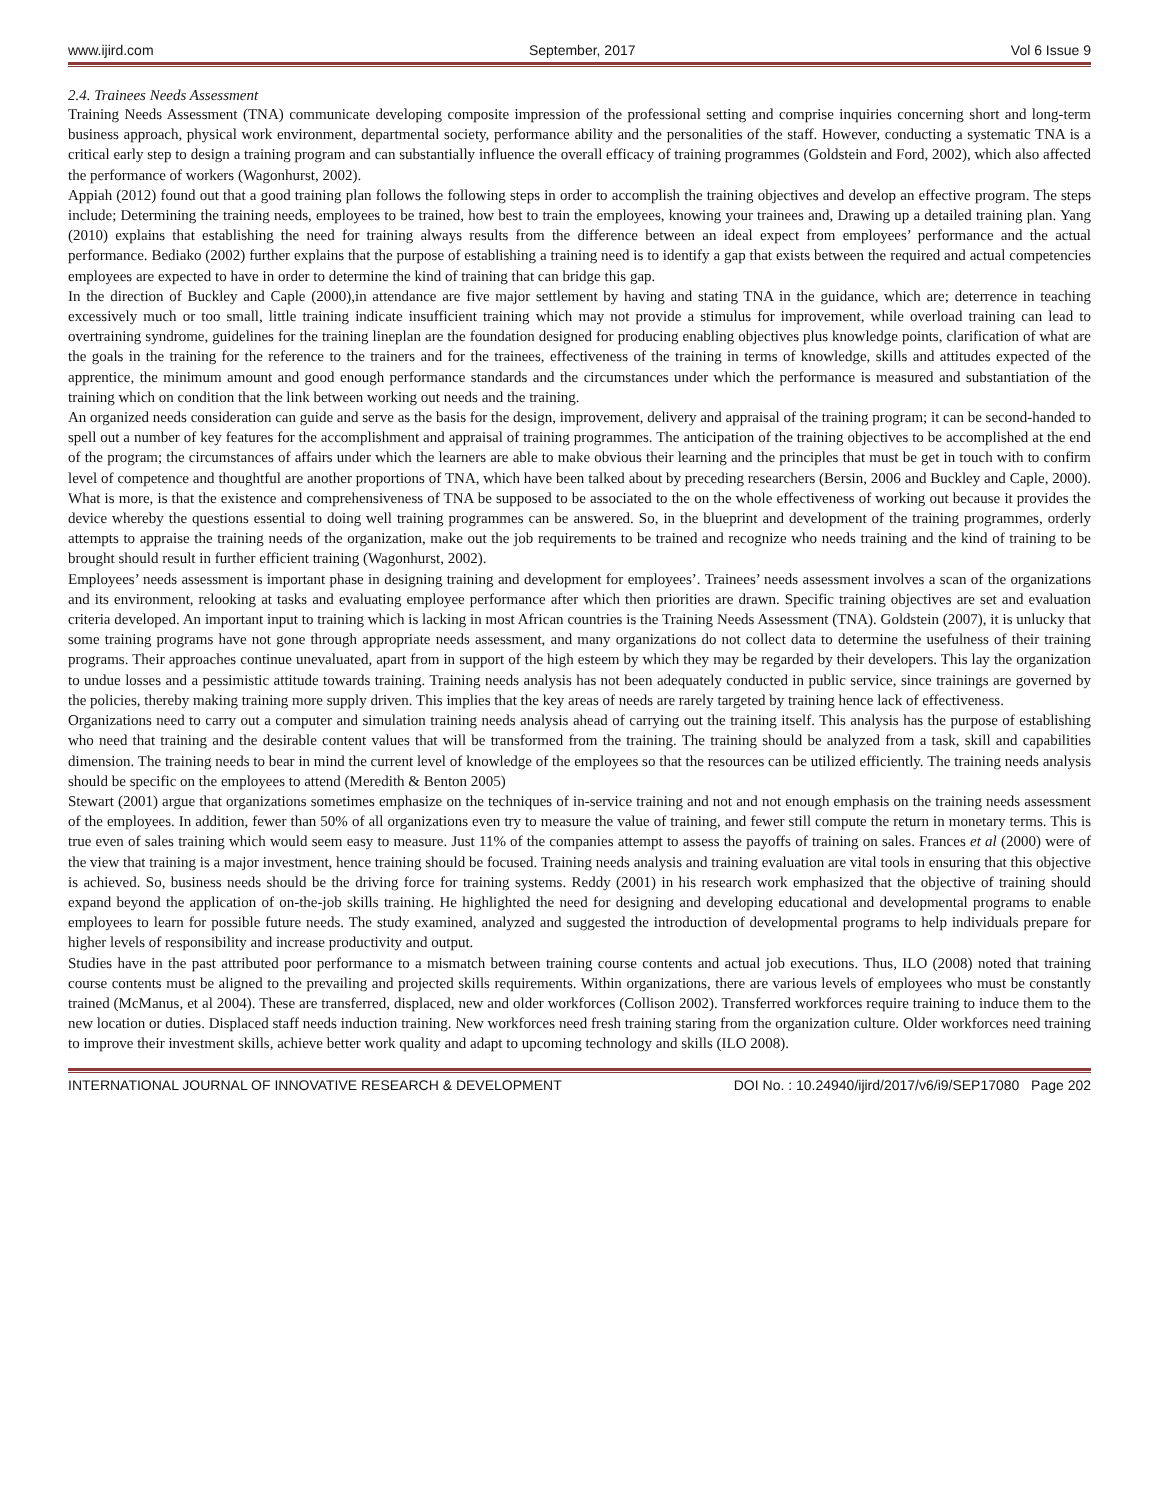www.ijird.com September, 2017 Vol 6 Issue 9
2.4. Trainees Needs Assessment
Training Needs Assessment (TNA) communicate developing composite impression of the professional setting and comprise inquiries concerning short and long-term business approach, physical work environment, departmental society, performance ability and the personalities of the staff. However, conducting a systematic TNA is a critical early step to design a training program and can substantially influence the overall efficacy of training programmes (Goldstein and Ford, 2002), which also affected the performance of workers (Wagonhurst, 2002).
Appiah (2012) found out that a good training plan follows the following steps in order to accomplish the training objectives and develop an effective program. The steps include; Determining the training needs, employees to be trained, how best to train the employees, knowing your trainees and, Drawing up a detailed training plan. Yang (2010) explains that establishing the need for training always results from the difference between an ideal expect from employees’ performance and the actual performance. Bediako (2002) further explains that the purpose of establishing a training need is to identify a gap that exists between the required and actual competencies employees are expected to have in order to determine the kind of training that can bridge this gap.
In the direction of Buckley and Caple (2000),in attendance are five major settlement by having and stating TNA in the guidance, which are; deterrence in teaching excessively much or too small, little training indicate insufficient training which may not provide a stimulus for improvement, while overload training can lead to overtraining syndrome, guidelines for the training lineplan are the foundation designed for producing enabling objectives plus knowledge points, clarification of what are the goals in the training for the reference to the trainers and for the trainees, effectiveness of the training in terms of knowledge, skills and attitudes expected of the apprentice, the minimum amount and good enough performance standards and the circumstances under which the performance is measured and substantiation of the training which on condition that the link between working out needs and the training.
An organized needs consideration can guide and serve as the basis for the design, improvement, delivery and appraisal of the training program; it can be second-handed to spell out a number of key features for the accomplishment and appraisal of training programmes. The anticipation of the training objectives to be accomplished at the end of the program; the circumstances of affairs under which the learners are able to make obvious their learning and the principles that must be get in touch with to confirm level of competence and thoughtful are another proportions of TNA, which have been talked about by preceding researchers (Bersin, 2006 and Buckley and Caple, 2000). What is more, is that the existence and comprehensiveness of TNA be supposed to be associated to the on the whole effectiveness of working out because it provides the device whereby the questions essential to doing well training programmes can be answered. So, in the blueprint and development of the training programmes, orderly attempts to appraise the training needs of the organization, make out the job requirements to be trained and recognize who needs training and the kind of training to be brought should result in further efficient training (Wagonhurst, 2002).
Employees’ needs assessment is important phase in designing training and development for employees’. Trainees’ needs assessment involves a scan of the organizations and its environment, relooking at tasks and evaluating employee performance after which then priorities are drawn. Specific training objectives are set and evaluation criteria developed. An important input to training which is lacking in most African countries is the Training Needs Assessment (TNA). Goldstein (2007), it is unlucky that some training programs have not gone through appropriate needs assessment, and many organizations do not collect data to determine the usefulness of their training programs. Their approaches continue unevaluated, apart from in support of the high esteem by which they may be regarded by their developers. This lay the organization to undue losses and a pessimistic attitude towards training. Training needs analysis has not been adequately conducted in public service, since trainings are governed by the policies, thereby making training more supply driven. This implies that the key areas of needs are rarely targeted by training hence lack of effectiveness.
Organizations need to carry out a computer and simulation training needs analysis ahead of carrying out the training itself. This analysis has the purpose of establishing who need that training and the desirable content values that will be transformed from the training. The training should be analyzed from a task, skill and capabilities dimension. The training needs to bear in mind the current level of knowledge of the employees so that the resources can be utilized efficiently. The training needs analysis should be specific on the employees to attend (Meredith & Benton 2005)
Stewart (2001) argue that organizations sometimes emphasize on the techniques of in-service training and not and not enough emphasis on the training needs assessment of the employees. In addition, fewer than 50% of all organizations even try to measure the value of training, and fewer still compute the return in monetary terms. This is true even of sales training which would seem easy to measure. Just 11% of the companies attempt to assess the payoffs of training on sales. Frances et al (2000) were of the view that training is a major investment, hence training should be focused. Training needs analysis and training evaluation are vital tools in ensuring that this objective is achieved. So, business needs should be the driving force for training systems. Reddy (2001) in his research work emphasized that the objective of training should expand beyond the application of on-the-job skills training. He highlighted the need for designing and developing educational and developmental programs to enable employees to learn for possible future needs. The study examined, analyzed and suggested the introduction of developmental programs to help individuals prepare for higher levels of responsibility and increase productivity and output.
Studies have in the past attributed poor performance to a mismatch between training course contents and actual job executions. Thus, ILO (2008) noted that training course contents must be aligned to the prevailing and projected skills requirements. Within organizations, there are various levels of employees who must be constantly trained (McManus, et al 2004). These are transferred, displaced, new and older workforces (Collison 2002). Transferred workforces require training to induce them to the new location or duties. Displaced staff needs induction training. New workforces need fresh training staring from the organization culture. Older workforces need training to improve their investment skills, achieve better work quality and adapt to upcoming technology and skills (ILO 2008).
INTERNATIONAL JOURNAL OF INNOVATIVE RESEARCH & DEVELOPMENT DOI No. : 10.24940/ijird/2017/v6/i9/SEP17080 Page 202